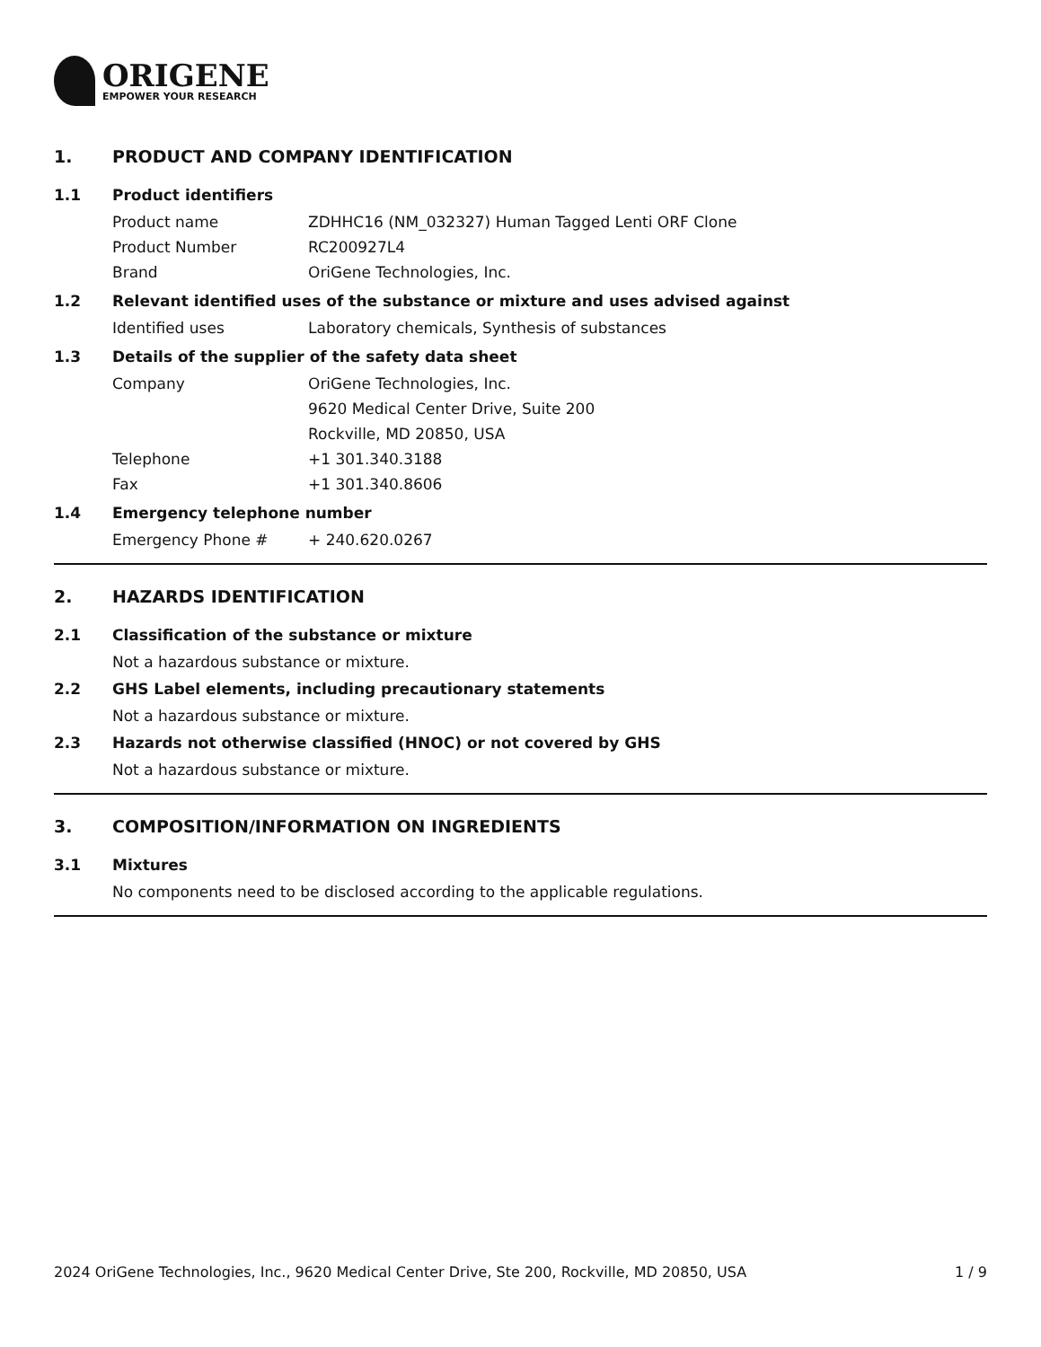ORIGENE
EMPOWER YOUR RESEARCH
1. PRODUCT AND COMPANY IDENTIFICATION
1.1 Product identifiers
Product name ZDHHC16 (NM_032327) Human Tagged Lenti ORF Clone
Product Number RC200927L4
Brand OriGene Technologies, Inc.
1.2 Relevant identified uses of the substance or mixture and uses advised against
Identified uses Laboratory chemicals, Synthesis of substances
1.3 Details of the supplier of the safety data sheet
Company OriGene Technologies, Inc.
9620 Medical Center Drive, Suite 200
Rockville, MD 20850, USA
Telephone +1 301.340.3188
Fax +1 301.340.8606
1.4 Emergency telephone number
Emergency Phone # + 240.620.0267
2. HAZARDS IDENTIFICATION
2.1 Classification of the substance or mixture
Not a hazardous substance or mixture.
2.2 GHS Label elements, including precautionary statements
Not a hazardous substance or mixture.
2.3 Hazards not otherwise classified (HNOC) or not covered by GHS
Not a hazardous substance or mixture.
3. COMPOSITION/INFORMATION ON INGREDIENTS
3.1 Mixtures
No components need to be disclosed according to the applicable regulations.
2024 OriGene Technologies, Inc., 9620 Medical Center Drive, Ste 200, Rockville, MD 20850, USA 1 / 9